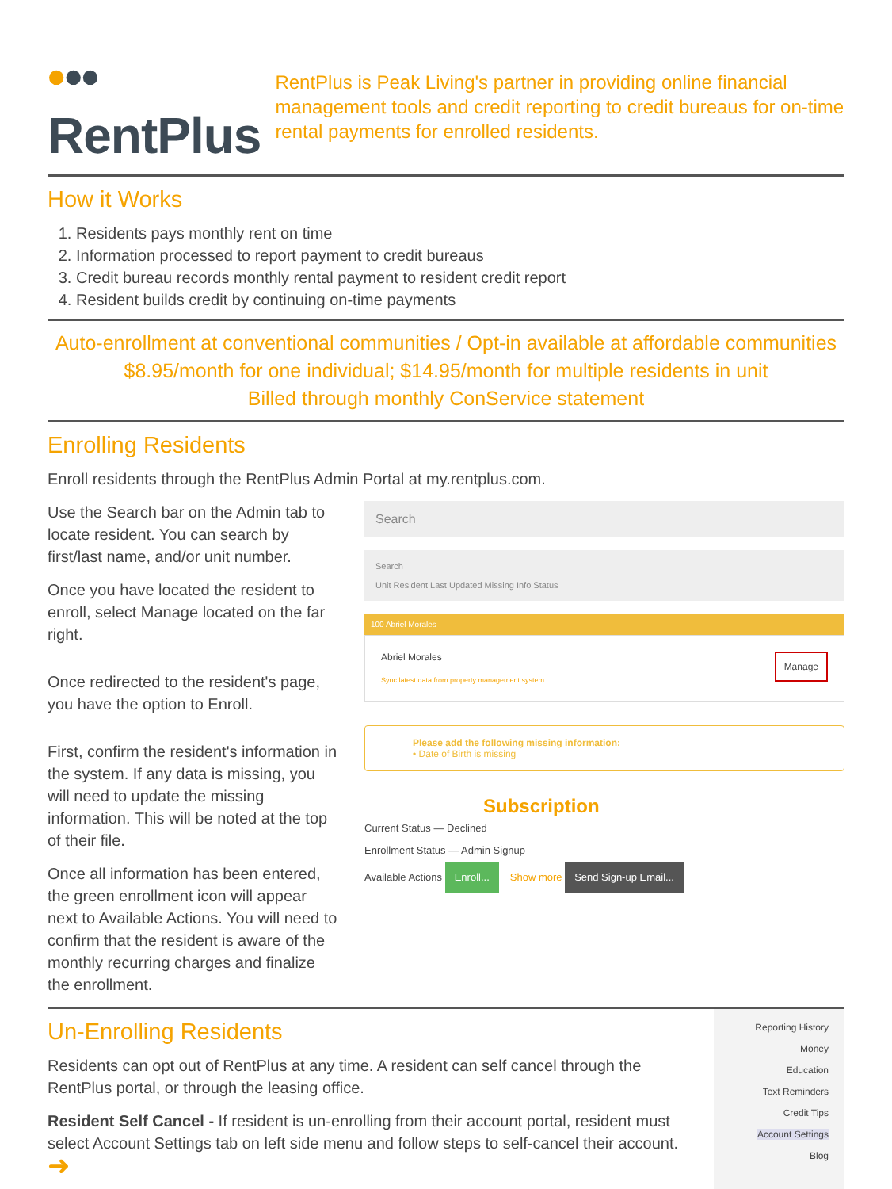••• RentPlus
RentPlus is Peak Living's partner in providing online financial management tools and credit reporting to credit bureaus for on-time rental payments for enrolled residents.
How it Works
1. Residents pays monthly rent on time
2. Information processed to report payment to credit bureaus
3. Credit bureau records monthly rental payment to resident credit report
4. Resident builds credit by continuing on-time payments
Auto-enrollment at conventional communities / Opt-in available at affordable communities
$8.95/month for one individual; $14.95/month for multiple residents in unit
Billed through monthly ConService statement
Enrolling Residents
Enroll residents through the RentPlus Admin Portal at my.rentplus.com.
Use the Search bar on the Admin tab to locate resident. You can search by first/last name, and/or unit number.
Once you have located the resident to enroll, select Manage located on the far right.
Once redirected to the resident's page, you have the option to Enroll.
First, confirm the resident's information in the system. If any data is missing, you will need to update the missing information. This will be noted at the top of their file.
Once all information has been entered, the green enrollment icon will appear next to Available Actions. You will need to confirm that the resident is aware of the monthly recurring charges and finalize the enrollment.
Search
Search
Unit Resident Last Updated Missing Info Status
100 Abriel Morales
Abriel Morales Manage
Sync latest data from property management system
Please add the following missing information:
• Date of Birth is missing
Subscription
Current Status — Declined
Enrollment Status — Admin Signup
Available Actions Enroll... Show more Send Sign-up Email...
Un-Enrolling Residents
Residents can opt out of RentPlus at any time. A resident can self cancel through the RentPlus portal, or through the leasing office.
Resident Self Cancel - If resident is un-enrolling from their account portal, resident must select Account Settings tab on left side menu and follow steps to self-cancel their account. ➜
Reporting History
Money
Education
Text Reminders
Credit Tips
Account Settings
Blog